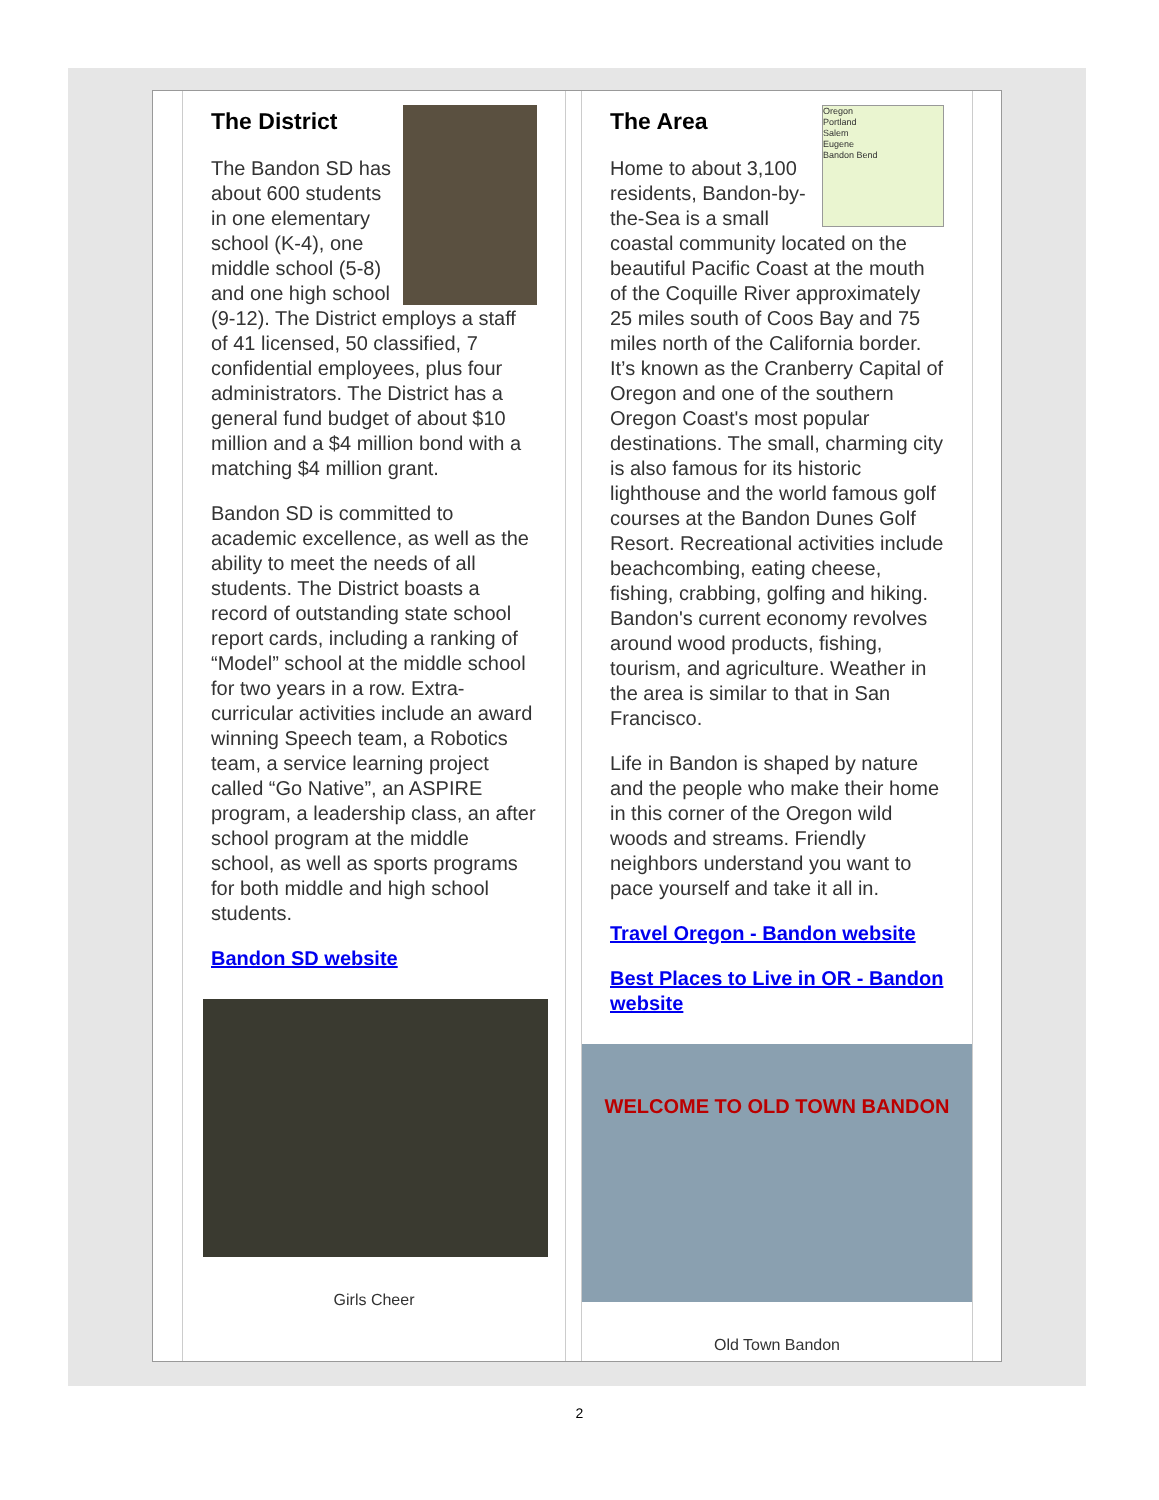The District
The Bandon SD has about 600 students in one elementary school (K-4), one middle school (5-8) and one high school (9-12). The District employs a staff of 41 licensed, 50 classified, 7 confidential employees, plus four administrators. The District has a general fund budget of about $10 million and a $4 million bond with a matching $4 million grant.
Bandon SD is committed to academic excellence, as well as the ability to meet the needs of all students. The District boasts a record of outstanding state school report cards, including a ranking of “Model” school at the middle school for two years in a row. Extra-curricular activities include an award winning Speech team, a Robotics team, a service learning project called “Go Native”, an ASPIRE program, a leadership class, an after school program at the middle school, as well as sports programs for both middle and high school students.
Bandon SD website
Girls Cheer
Oregon
Portland
Salem
Eugene
Bandon Bend
The Area
Home to about 3,100 residents, Bandon-by-the-Sea is a small coastal community located on the beautiful Pacific Coast at the mouth of the Coquille River approximately 25 miles south of Coos Bay and 75 miles north of the California border. It’s known as the Cranberry Capital of Oregon and one of the southern Oregon Coast's most popular destinations. The small, charming city is also famous for its historic lighthouse and the world famous golf courses at the Bandon Dunes Golf Resort. Recreational activities include beachcombing, eating cheese, fishing, crabbing, golfing and hiking. Bandon's current economy revolves around wood products, fishing, tourism, and agriculture. Weather in the area is similar to that in San Francisco.
Life in Bandon is shaped by nature and the people who make their home in this corner of the Oregon wild woods and streams. Friendly neighbors understand you want to pace yourself and take it all in.
Travel Oregon - Bandon website
Best Places to Live in OR - Bandon website
WELCOME TO OLD TOWN BANDON
Old Town Bandon
2